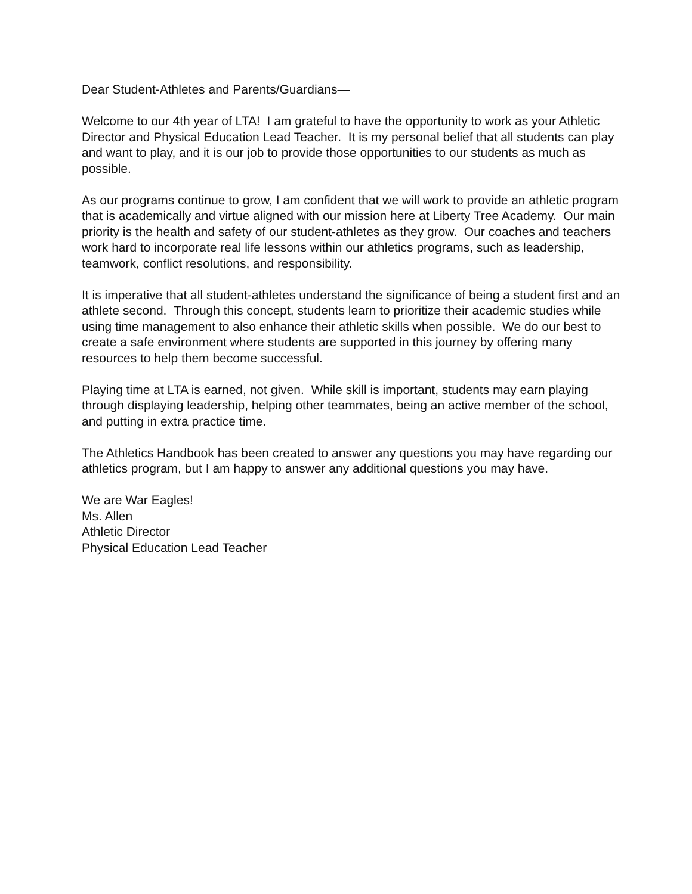Dear Student-Athletes and Parents/Guardians—
Welcome to our 4th year of LTA! I am grateful to have the opportunity to work as your Athletic Director and Physical Education Lead Teacher. It is my personal belief that all students can play and want to play, and it is our job to provide those opportunities to our students as much as possible.
As our programs continue to grow, I am confident that we will work to provide an athletic program that is academically and virtue aligned with our mission here at Liberty Tree Academy. Our main priority is the health and safety of our student-athletes as they grow. Our coaches and teachers work hard to incorporate real life lessons within our athletics programs, such as leadership, teamwork, conflict resolutions, and responsibility.
It is imperative that all student-athletes understand the significance of being a student first and an athlete second. Through this concept, students learn to prioritize their academic studies while using time management to also enhance their athletic skills when possible. We do our best to create a safe environment where students are supported in this journey by offering many resources to help them become successful.
Playing time at LTA is earned, not given. While skill is important, students may earn playing through displaying leadership, helping other teammates, being an active member of the school, and putting in extra practice time.
The Athletics Handbook has been created to answer any questions you may have regarding our athletics program, but I am happy to answer any additional questions you may have.
We are War Eagles!
Ms. Allen
Athletic Director
Physical Education Lead Teacher